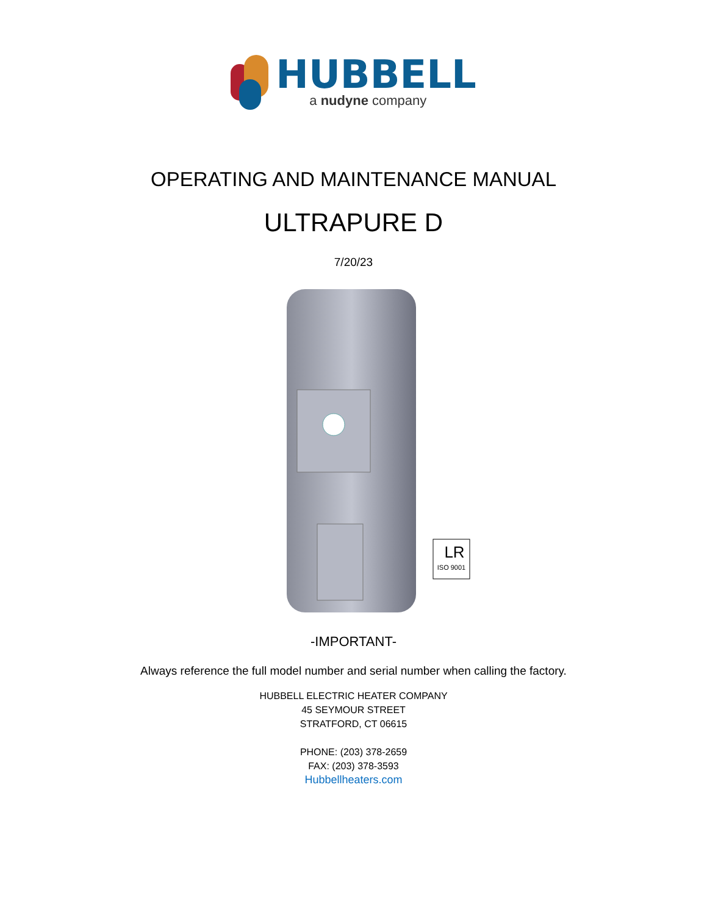HUBBELL
a nudyne company
OPERATING AND MAINTENANCE MANUAL
ULTRAPURE D
7/20/23
ISO 9001
LR
-IMPORTANT-
Always reference the full model number and serial number when calling the factory.
HUBBELL ELECTRIC HEATER COMPANY
45 SEYMOUR STREET
STRATFORD, CT 06615
PHONE: (203) 378-2659
FAX: (203) 378-3593
Hubbellheaters.com